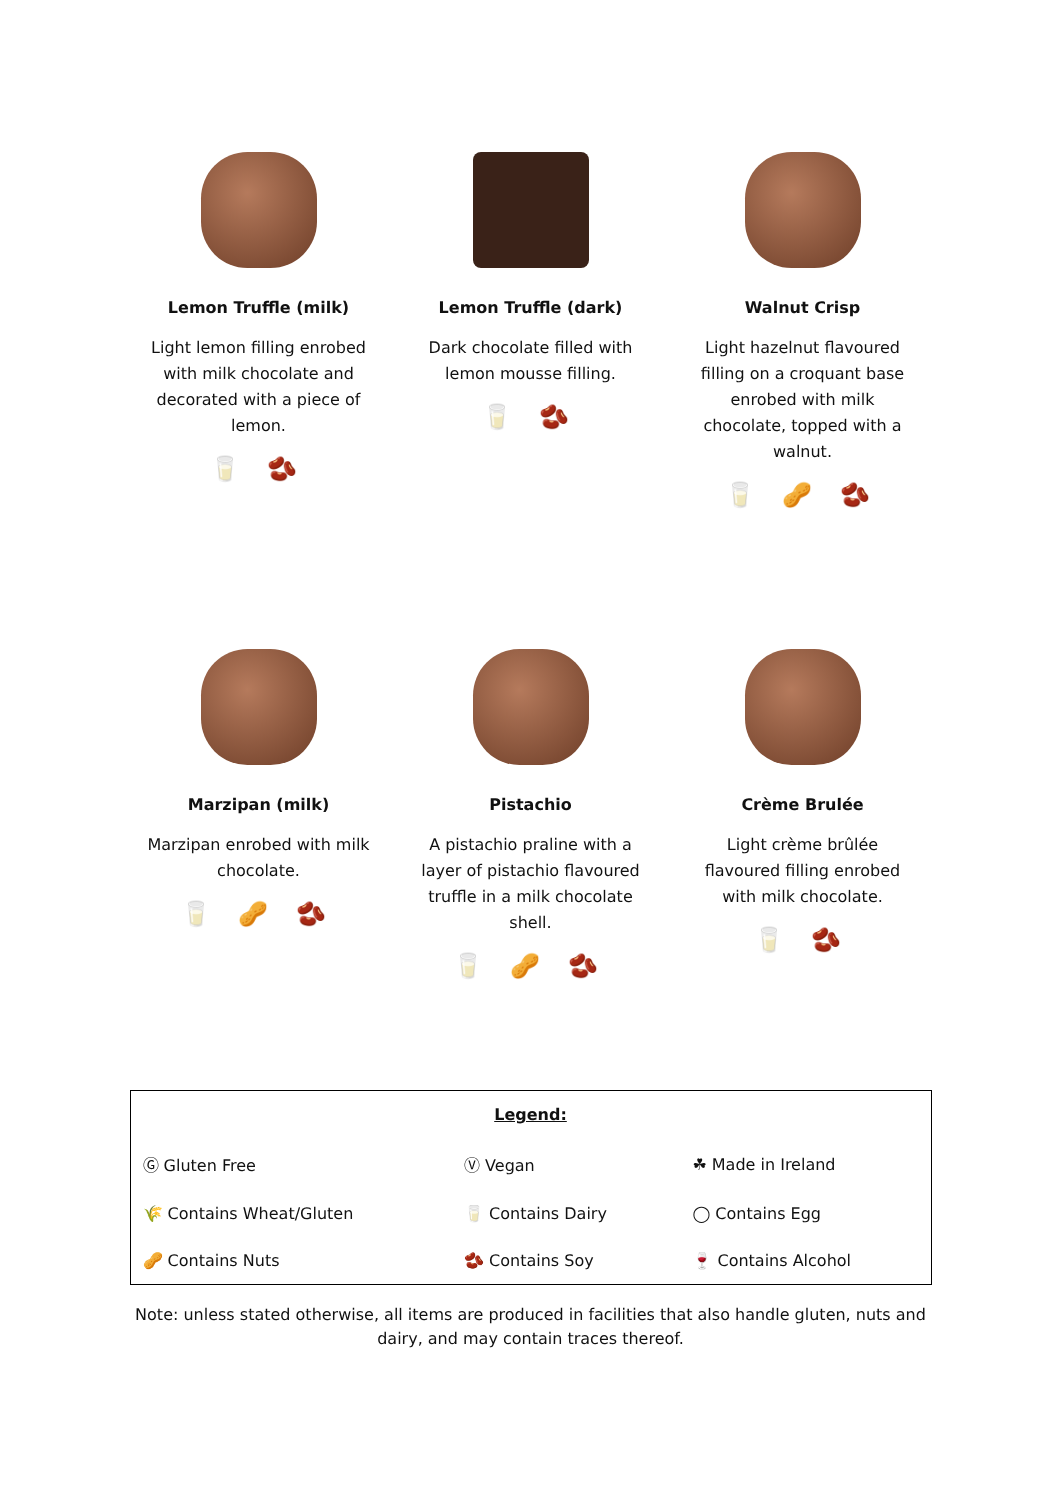Lemon Truffle (milk)
Light lemon filling enrobed
with milk chocolate and
decorated with a piece of
lemon.
🥛 🫘
Lemon Truffle (dark)
Dark chocolate filled with
lemon mousse filling.
🥛 🫘
Walnut Crisp
Light hazelnut flavoured
filling on a croquant base
enrobed with milk
chocolate, topped with a
walnut.
🥛 🥜 🫘
Marzipan (milk)
Marzipan enrobed with milk
chocolate.
🥛 🥜 🫘
Pistachio
A pistachio praline with a
layer of pistachio flavoured
truffle in a milk chocolate
shell.
🥛 🥜 🫘
Crème Brulée
Light crème brûlée
flavoured filling enrobed
with milk chocolate.
🥛 🫘
| Legend: | | |
| Ⓖ Gluten Free | Ⓥ Vegan | ☘ Made in Ireland |
| 🌾 Contains Wheat/Gluten | 🥛 Contains Dairy | ◯ Contains Egg |
| 🥜 Contains Nuts | 🫘 Contains Soy | 🍷 Contains Alcohol |
Note: unless stated otherwise, all items are produced in facilities that also handle gluten, nuts and dairy, and may contain traces thereof.